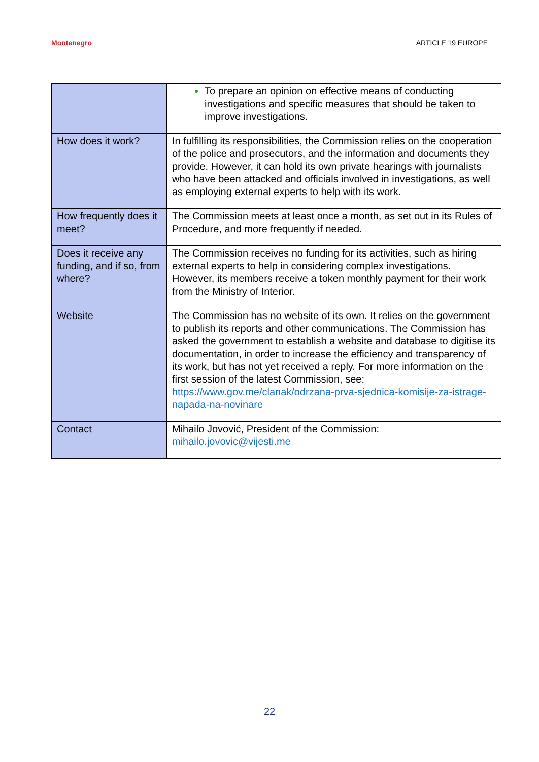Montenegro ARTICLE 19 EUROPE
| | To prepare an opinion on effective means of conducting investigations and specific measures that should be taken to improve investigations. |
| How does it work? | In fulfilling its responsibilities, the Commission relies on the cooperation of the police and prosecutors, and the information and documents they provide. However, it can hold its own private hearings with journalists who have been attacked and officials involved in investigations, as well as employing external experts to help with its work. |
| How frequently does it meet? | The Commission meets at least once a month, as set out in its Rules of Procedure, and more frequently if needed. |
| Does it receive any funding, and if so, from where? | The Commission receives no funding for its activities, such as hiring external experts to help in considering complex investigations. However, its members receive a token monthly payment for their work from the Ministry of Interior. |
| Website | The Commission has no website of its own. It relies on the government to publish its reports and other communications. The Commission has asked the government to establish a website and database to digitise its documentation, in order to increase the efficiency and transparency of its work, but has not yet received a reply. For more information on the first session of the latest Commission, see: https://www.gov.me/clanak/odrzana-prva-sjednica-komisije-za-istrage-napada-na-novinare |
| Contact | Mihailo Jovović, President of the Commission: mihailo.jovovic@vijesti.me |
22